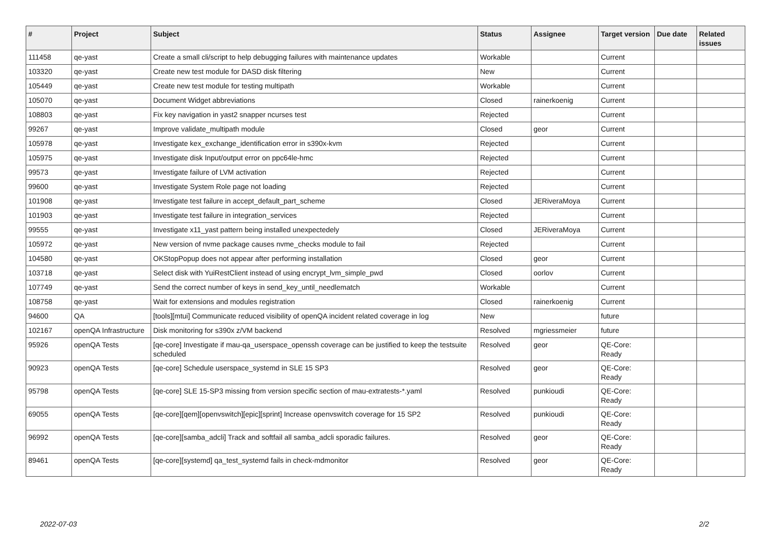| # | Project | Subject | Status | Assignee | Target version | Due date | Related issues |
| --- | --- | --- | --- | --- | --- | --- | --- |
| 111458 | qe-yast | Create a small cli/script to help debugging failures with maintenance updates | Workable | | Current | | |
| 103320 | qe-yast | Create new test module for DASD disk filtering | New | | Current | | |
| 105449 | qe-yast | Create new test module for testing multipath | Workable | | Current | | |
| 105070 | qe-yast | Document Widget abbreviations | Closed | rainerkoenig | Current | | |
| 108803 | qe-yast | Fix key navigation in yast2 snapper ncurses test | Rejected | | Current | | |
| 99267 | qe-yast | Improve validate_multipath module | Closed | geor | Current | | |
| 105978 | qe-yast | Investigate kex_exchange_identification error in s390x-kvm | Rejected | | Current | | |
| 105975 | qe-yast | Investigate disk Input/output error on ppc64le-hmc | Rejected | | Current | | |
| 99573 | qe-yast | Investigate failure of LVM activation | Rejected | | Current | | |
| 99600 | qe-yast | Investigate System Role page not loading | Rejected | | Current | | |
| 101908 | qe-yast | Investigate test failure in accept_default_part_scheme | Closed | JERiveraMoya | Current | | |
| 101903 | qe-yast | Investigate test failure in integration_services | Rejected | | Current | | |
| 99555 | qe-yast | Investigate x11_yast pattern being installed unexpectedely | Closed | JERiveraMoya | Current | | |
| 105972 | qe-yast | New version of nvme package causes nvme_checks module to fail | Rejected | | Current | | |
| 104580 | qe-yast | OKStopPopup does not appear after performing installation | Closed | geor | Current | | |
| 103718 | qe-yast | Select disk with YuiRestClient instead of using encrypt_lvm_simple_pwd | Closed | oorlov | Current | | |
| 107749 | qe-yast | Send the correct number of keys in send_key_until_needlematch | Workable | | Current | | |
| 108758 | qe-yast | Wait for extensions and modules registration | Closed | rainerkoenig | Current | | |
| 94600 | QA | [tools][mtui] Communicate reduced visibility of openQA incident related coverage in log | New | | future | | |
| 102167 | openQA Infrastructure | Disk monitoring for s390x z/VM backend | Resolved | mgriessmeier | future | | |
| 95926 | openQA Tests | [qe-core] Investigate if mau-qa_userspace_openssh coverage can be justified to keep the testsuite scheduled | Resolved | geor | QE-Core: Ready | | |
| 90923 | openQA Tests | [qe-core] Schedule userspace_systemd in SLE 15 SP3 | Resolved | geor | QE-Core: Ready | | |
| 95798 | openQA Tests | [qe-core] SLE 15-SP3 missing from version specific section of mau-extratests-*.yaml | Resolved | punkioudi | QE-Core: Ready | | |
| 69055 | openQA Tests | [qe-core][qem][openvswitch][epic][sprint] Increase openvswitch coverage for 15 SP2 | Resolved | punkioudi | QE-Core: Ready | | |
| 96992 | openQA Tests | [qe-core][samba_adcli] Track and softfail all samba_adcli sporadic failures. | Resolved | geor | QE-Core: Ready | | |
| 89461 | openQA Tests | [qe-core][systemd] qa_test_systemd fails in check-mdmonitor | Resolved | geor | QE-Core: Ready | | |
2022-07-03 2/2